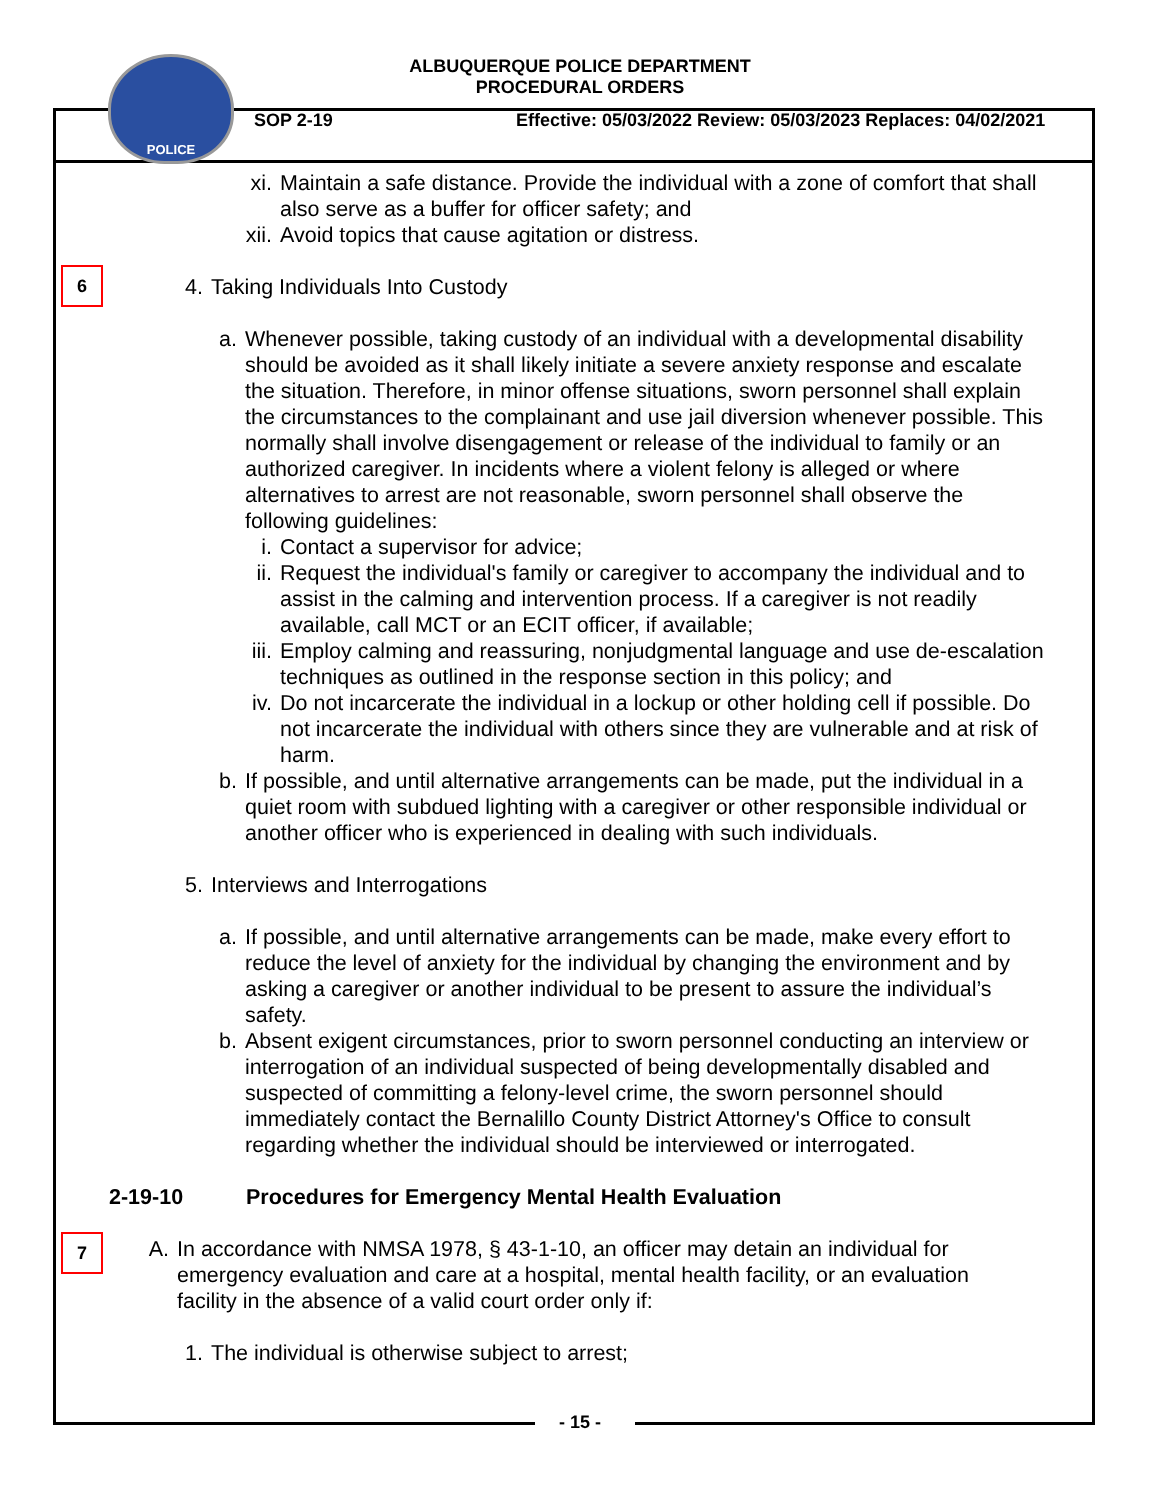POLICE
ALBUQUERQUE POLICE DEPARTMENT
PROCEDURAL ORDERS
SOP 2-19 Effective: 05/03/2022 Review: 05/03/2023 Replaces: 04/02/2021
xi. Maintain a safe distance. Provide the individual with a zone of comfort that shall also serve as a buffer for officer safety; and
xii. Avoid topics that cause agitation or distress.
6
4. Taking Individuals Into Custody
a. Whenever possible, taking custody of an individual with a developmental disability should be avoided as it shall likely initiate a severe anxiety response and escalate the situation. Therefore, in minor offense situations, sworn personnel shall explain the circumstances to the complainant and use jail diversion whenever possible. This normally shall involve disengagement or release of the individual to family or an authorized caregiver. In incidents where a violent felony is alleged or where alternatives to arrest are not reasonable, sworn personnel shall observe the following guidelines:
i. Contact a supervisor for advice;
ii. Request the individual's family or caregiver to accompany the individual and to assist in the calming and intervention process. If a caregiver is not readily available, call MCT or an ECIT officer, if available;
iii. Employ calming and reassuring, nonjudgmental language and use de-escalation techniques as outlined in the response section in this policy; and
iv. Do not incarcerate the individual in a lockup or other holding cell if possible. Do not incarcerate the individual with others since they are vulnerable and at risk of harm.
b. If possible, and until alternative arrangements can be made, put the individual in a quiet room with subdued lighting with a caregiver or other responsible individual or another officer who is experienced in dealing with such individuals.
5. Interviews and Interrogations
a. If possible, and until alternative arrangements can be made, make every effort to reduce the level of anxiety for the individual by changing the environment and by asking a caregiver or another individual to be present to assure the individual’s safety.
b. Absent exigent circumstances, prior to sworn personnel conducting an interview or interrogation of an individual suspected of being developmentally disabled and suspected of committing a felony-level crime, the sworn personnel should immediately contact the Bernalillo County District Attorney's Office to consult regarding whether the individual should be interviewed or interrogated.
2-19-10 Procedures for Emergency Mental Health Evaluation
7
A. In accordance with NMSA 1978, § 43-1-10, an officer may detain an individual for emergency evaluation and care at a hospital, mental health facility, or an evaluation facility in the absence of a valid court order only if:
1. The individual is otherwise subject to arrest;
- 15 -